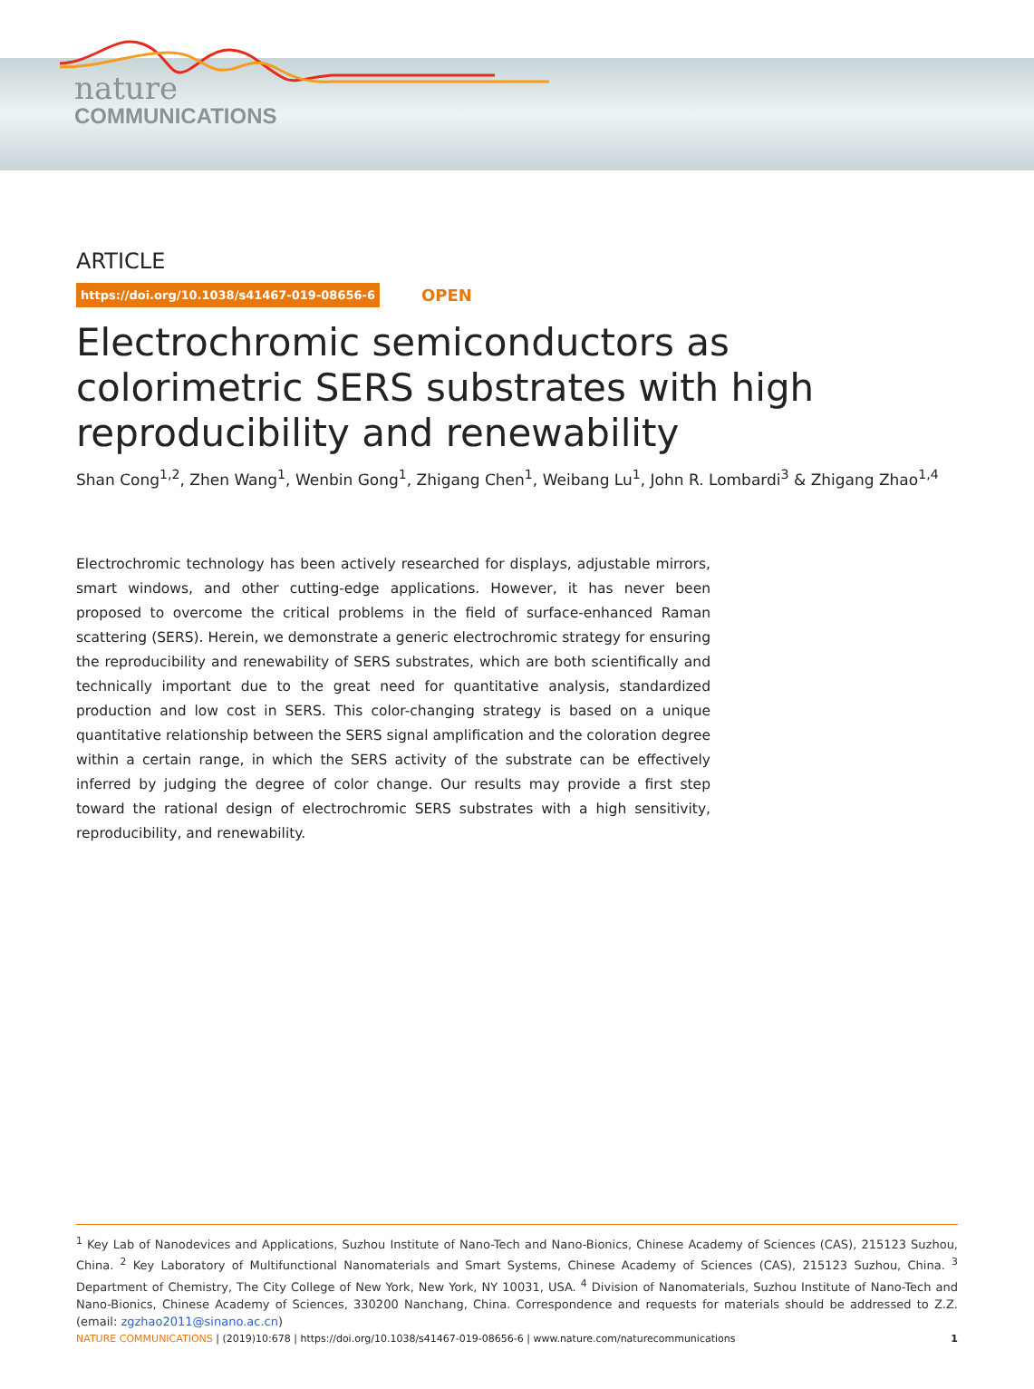nature
COMMUNICATIONS
ARTICLE
https://doi.org/10.1038/s41467-019-08656-6 OPEN
Electrochromic semiconductors as colorimetric SERS substrates with high reproducibility and renewability
Shan Cong<sup>1,2</sup>, Zhen Wang<sup>1</sup>, Wenbin Gong<sup>1</sup>, Zhigang Chen<sup>1</sup>, Weibang Lu<sup>1</sup>, John R. Lombardi<sup>3</sup> & Zhigang Zhao<sup>1,4</sup>
Electrochromic technology has been actively researched for displays, adjustable mirrors, smart windows, and other cutting-edge applications. However, it has never been proposed to overcome the critical problems in the field of surface-enhanced Raman scattering (SERS). Herein, we demonstrate a generic electrochromic strategy for ensuring the reproducibility and renewability of SERS substrates, which are both scientifically and technically important due to the great need for quantitative analysis, standardized production and low cost in SERS. This color-changing strategy is based on a unique quantitative relationship between the SERS signal amplification and the coloration degree within a certain range, in which the SERS activity of the substrate can be effectively inferred by judging the degree of color change. Our results may provide a first step toward the rational design of electrochromic SERS substrates with a high sensitivity, reproducibility, and renewability.
<sup>1</sup> Key Lab of Nanodevices and Applications, Suzhou Institute of Nano-Tech and Nano-Bionics, Chinese Academy of Sciences (CAS), 215123 Suzhou, China. <sup>2</sup> Key Laboratory of Multifunctional Nanomaterials and Smart Systems, Chinese Academy of Sciences (CAS), 215123 Suzhou, China. <sup>3</sup> Department of Chemistry, The City College of New York, New York, NY 10031, USA. <sup>4</sup> Division of Nanomaterials, Suzhou Institute of Nano-Tech and Nano-Bionics, Chinese Academy of Sciences, 330200 Nanchang, China. Correspondence and requests for materials should be addressed to Z.Z. (email: zgzhao2011@sinano.ac.cn)
NATURE COMMUNICATIONS | (2019)10:678 | https://doi.org/10.1038/s41467-019-08656-6 | www.nature.com/naturecommunications 1